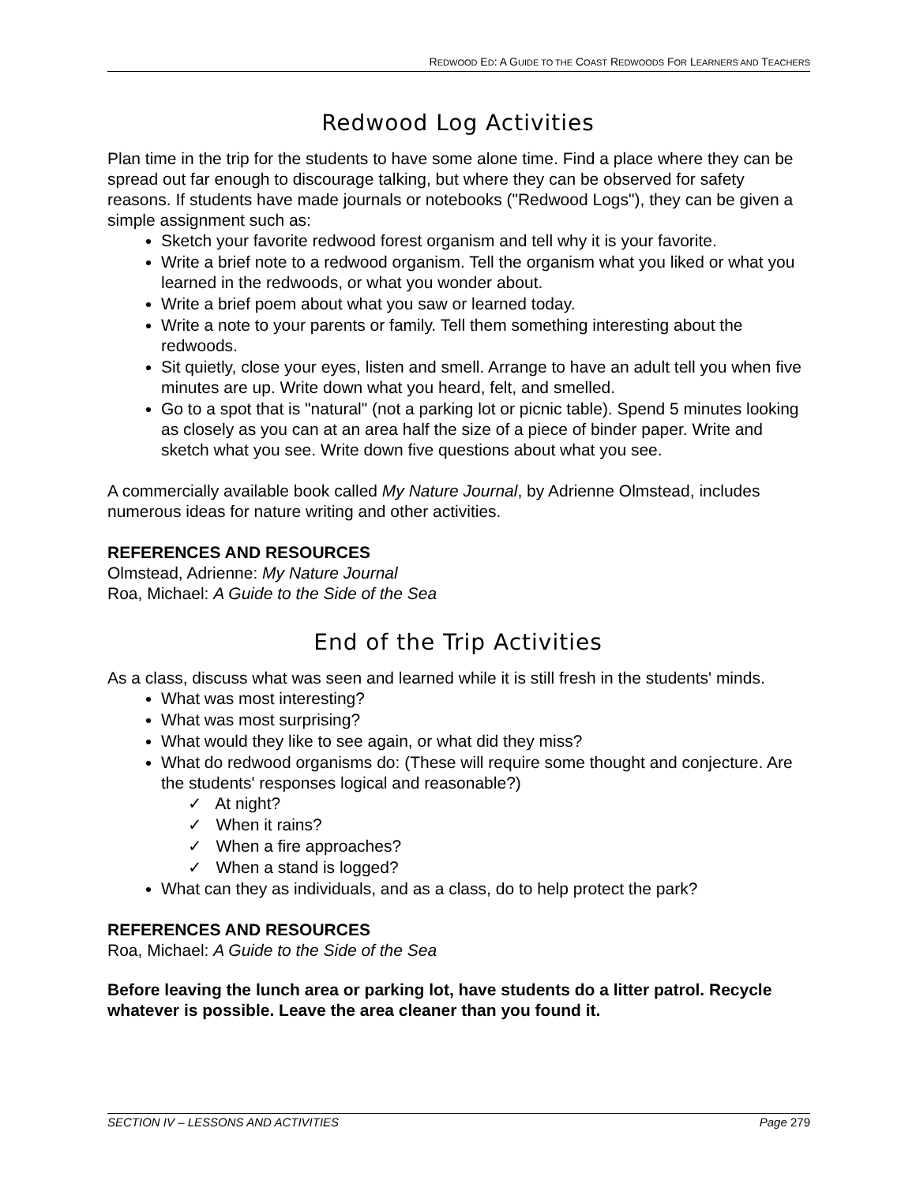REDWOOD ED: A GUIDE TO THE COAST REDWOODS FOR LEARNERS AND TEACHERS
Redwood Log Activities
Plan time in the trip for the students to have some alone time. Find a place where they can be spread out far enough to discourage talking, but where they can be observed for safety reasons. If students have made journals or notebooks ("Redwood Logs"), they can be given a simple assignment such as:
Sketch your favorite redwood forest organism and tell why it is your favorite.
Write a brief note to a redwood organism. Tell the organism what you liked or what you learned in the redwoods, or what you wonder about.
Write a brief poem about what you saw or learned today.
Write a note to your parents or family. Tell them something interesting about the redwoods.
Sit quietly, close your eyes, listen and smell. Arrange to have an adult tell you when five minutes are up. Write down what you heard, felt, and smelled.
Go to a spot that is "natural" (not a parking lot or picnic table). Spend 5 minutes looking as closely as you can at an area half the size of a piece of binder paper. Write and sketch what you see. Write down five questions about what you see.
A commercially available book called My Nature Journal, by Adrienne Olmstead, includes numerous ideas for nature writing and other activities.
REFERENCES AND RESOURCES
Olmstead, Adrienne: My Nature Journal
Roa, Michael: A Guide to the Side of the Sea
End of the Trip Activities
As a class, discuss what was seen and learned while it is still fresh in the students' minds.
What was most interesting?
What was most surprising?
What would they like to see again, or what did they miss?
What do redwood organisms do: (These will require some thought and conjecture. Are the students' responses logical and reasonable?)
✓ At night?
✓ When it rains?
✓ When a fire approaches?
✓ When a stand is logged?
What can they as individuals, and as a class, do to help protect the park?
REFERENCES AND RESOURCES
Roa, Michael: A Guide to the Side of the Sea
Before leaving the lunch area or parking lot, have students do a litter patrol. Recycle whatever is possible. Leave the area cleaner than you found it.
SECTION IV – LESSONS AND ACTIVITIES Page 279